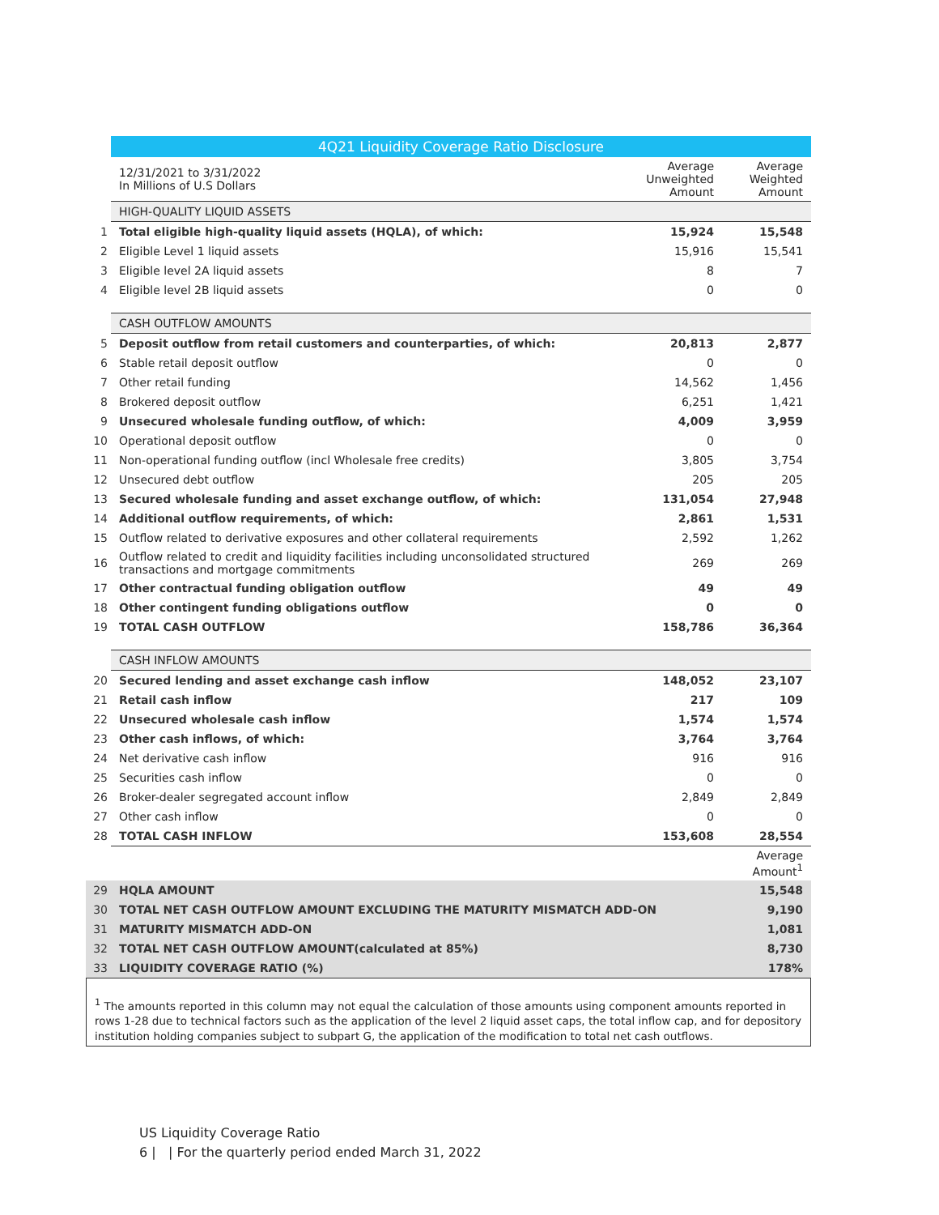| | 4Q21 Liquidity Coverage Ratio Disclosure | | |
| | 12/31/2021 to 3/31/2022 In Millions of U.S Dollars | Average Unweighted Amount | Average Weighted Amount |
| | HIGH-QUALITY LIQUID ASSETS | | |
| 1 | Total eligible high-quality liquid assets (HQLA), of which: | 15,924 | 15,548 |
| 2 | Eligible Level 1 liquid assets | 15,916 | 15,541 |
| 3 | Eligible level 2A liquid assets | 8 | 7 |
| 4 | Eligible level 2B liquid assets | 0 | 0 |
| | CASH OUTFLOW AMOUNTS | | |
| 5 | Deposit outflow from retail customers and counterparties, of which: | 20,813 | 2,877 |
| 6 | Stable retail deposit outflow | 0 | 0 |
| 7 | Other retail funding | 14,562 | 1,456 |
| 8 | Brokered deposit outflow | 6,251 | 1,421 |
| 9 | Unsecured wholesale funding outflow, of which: | 4,009 | 3,959 |
| 10 | Operational deposit outflow | 0 | 0 |
| 11 | Non-operational funding outflow (incl Wholesale free credits) | 3,805 | 3,754 |
| 12 | Unsecured debt outflow | 205 | 205 |
| 13 | Secured wholesale funding and asset exchange outflow, of which: | 131,054 | 27,948 |
| 14 | Additional outflow requirements, of which: | 2,861 | 1,531 |
| 15 | Outflow related to derivative exposures and other collateral requirements | 2,592 | 1,262 |
| 16 | Outflow related to credit and liquidity facilities including unconsolidated structured transactions and mortgage commitments | 269 | 269 |
| 17 | Other contractual funding obligation outflow | 49 | 49 |
| 18 | Other contingent funding obligations outflow | 0 | 0 |
| 19 | TOTAL CASH OUTFLOW | 158,786 | 36,364 |
| | CASH INFLOW AMOUNTS | | |
| 20 | Secured lending and asset exchange cash inflow | 148,052 | 23,107 |
| 21 | Retail cash inflow | 217 | 109 |
| 22 | Unsecured wholesale cash inflow | 1,574 | 1,574 |
| 23 | Other cash inflows, of which: | 3,764 | 3,764 |
| 24 | Net derivative cash inflow | 916 | 916 |
| 25 | Securities cash inflow | 0 | 0 |
| 26 | Broker-dealer segregated account inflow | 2,849 | 2,849 |
| 27 | Other cash inflow | 0 | 0 |
| 28 | TOTAL CASH INFLOW | 153,608 | 28,554 |
| | | | Average Amount<sup>1</sup> |
| 29 | HQLA AMOUNT | | 15,548 |
| 30 | TOTAL NET CASH OUTFLOW AMOUNT EXCLUDING THE MATURITY MISMATCH ADD-ON | | 9,190 |
| 31 | MATURITY MISMATCH ADD-ON | | 1,081 |
| 32 | TOTAL NET CASH OUTFLOW AMOUNT(calculated at 85%) | | 8,730 |
| 33 | LIQUIDITY COVERAGE RATIO (%) | | 178% |
<sup>1</sup> The amounts reported in this column may not equal the calculation of those amounts using component amounts reported in rows 1-28 due to technical factors such as the application of the level 2 liquid asset caps, the total inflow cap, and for depository institution holding companies subject to subpart G, the application of the modification to total net cash outflows.
US Liquidity Coverage Ratio
6 | | For the quarterly period ended March 31, 2022